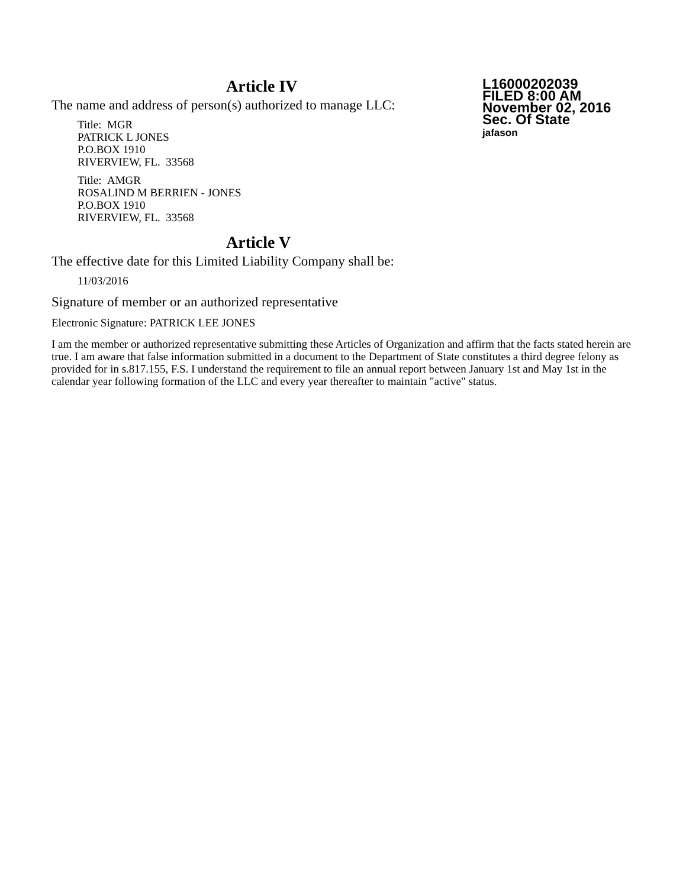Article IV
L16000202039
FILED 8:00 AM
November 02, 2016
Sec. Of State
jafason
The name and address of person(s) authorized to manage LLC:
Title: MGR
PATRICK L JONES
P.O.BOX 1910
RIVERVIEW, FL. 33568
Title: AMGR
ROSALIND M BERRIEN - JONES
P.O.BOX 1910
RIVERVIEW, FL. 33568
Article V
The effective date for this Limited Liability Company shall be:
11/03/2016
Signature of member or an authorized representative
Electronic Signature: PATRICK LEE JONES
I am the member or authorized representative submitting these Articles of Organization and affirm that the facts stated herein are true. I am aware that false information submitted in a document to the Department of State constitutes a third degree felony as provided for in s.817.155, F.S. I understand the requirement to file an annual report between January 1st and May 1st in the calendar year following formation of the LLC and every year thereafter to maintain "active" status.